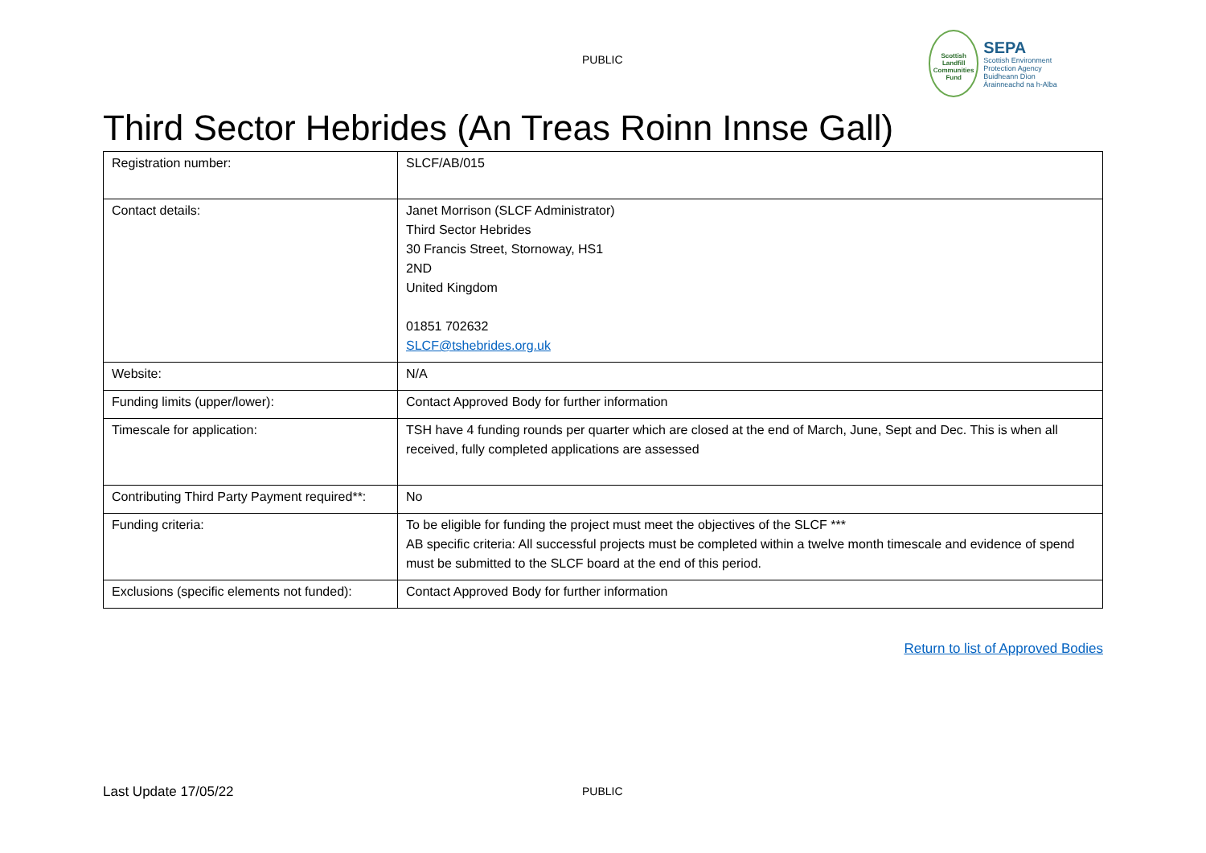PUBLIC
Scottish Landfill Communities Fund
SEPA
Scottish Environment Protection Agency
Buidheann Dìon Àrainneachd na h-Alba
Third Sector Hebrides (An Treas Roinn Innse Gall)
| Registration number: | SLCF/AB/015 |
| Contact details: | Janet Morrison (SLCF Administrator) Third Sector Hebrides 30 Francis Street, Stornoway, HS1 2ND United Kingdom 01851 702632 SLCF@tshebrides.org.uk |
| Website: | N/A |
| Funding limits (upper/lower): | Contact Approved Body for further information |
| Timescale for application: | TSH have 4 funding rounds per quarter which are closed at the end of March, June, Sept and Dec. This is when all received, fully completed applications are assessed |
| Contributing Third Party Payment required**: | No |
| Funding criteria: | To be eligible for funding the project must meet the objectives of the SLCF *** AB specific criteria: All successful projects must be completed within a twelve month timescale and evidence of spend must be submitted to the SLCF board at the end of this period. |
| Exclusions (specific elements not funded): | Contact Approved Body for further information |
Return to list of Approved Bodies
Last Update 17/05/22 PUBLIC